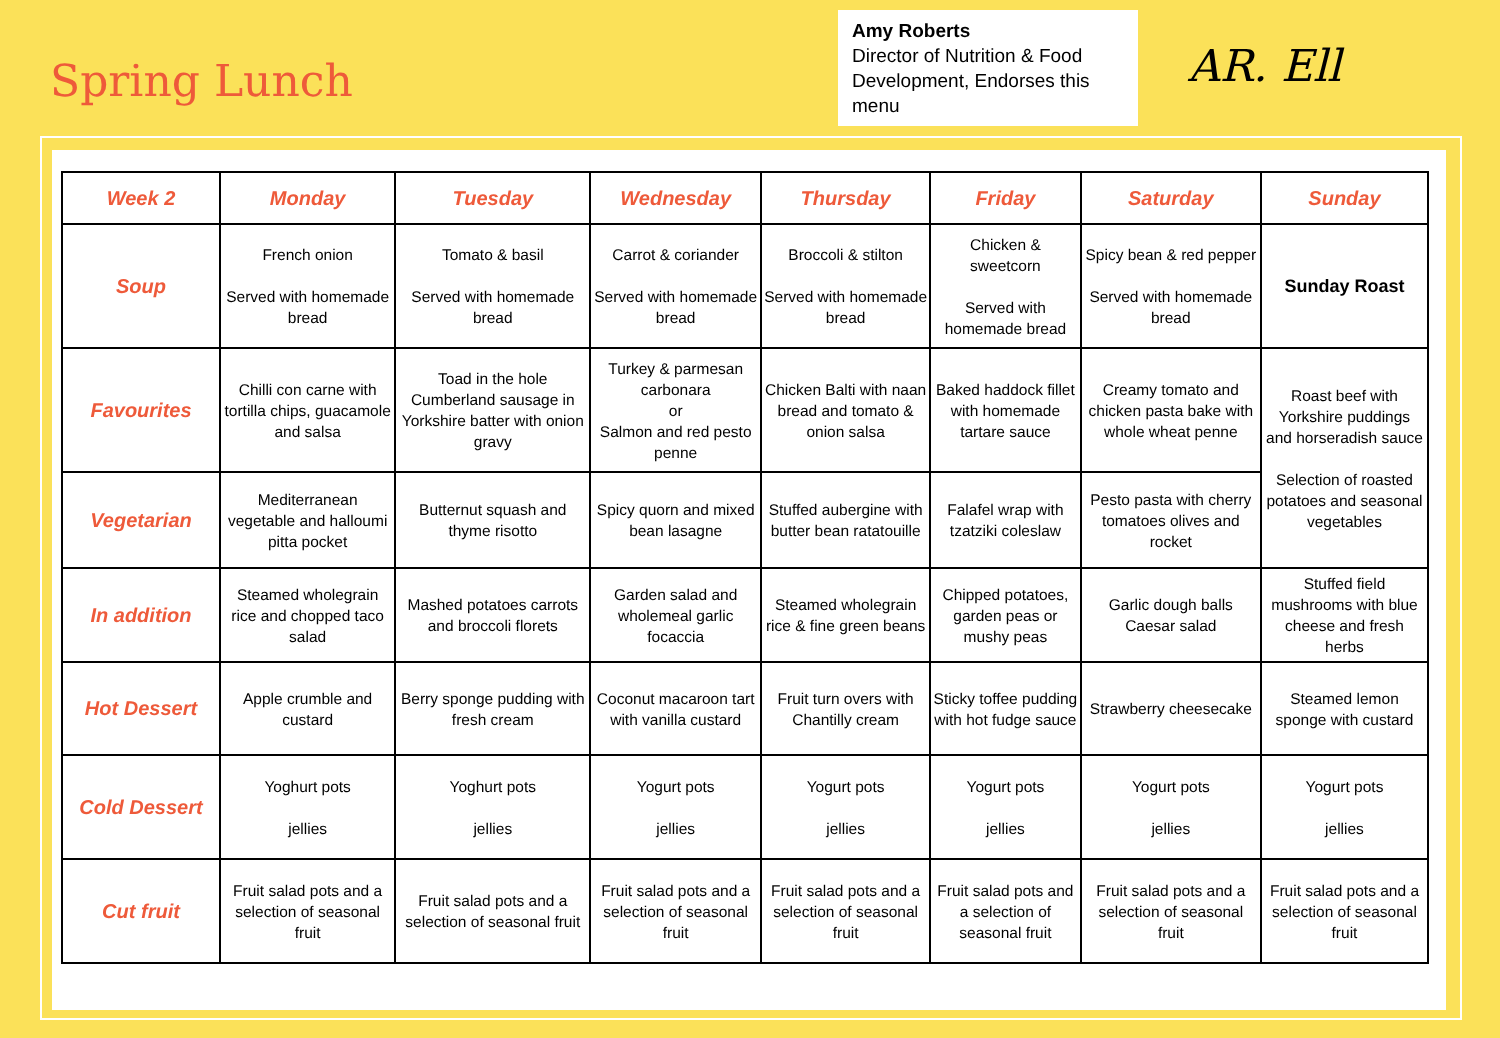Spring Lunch
Amy Roberts
Director of Nutrition & Food Development, Endorses this menu
AR. Ell
| Week 2 | Monday | Tuesday | Wednesday | Thursday | Friday | Saturday | Sunday |
| --- | --- | --- | --- | --- | --- | --- | --- |
| Soup | French onion Served with homemade bread | Tomato & basil Served with homemade bread | Carrot & coriander Served with homemade bread | Broccoli & stilton Served with homemade bread | Chicken & sweetcorn Served with homemade bread | Spicy bean & red pepper Served with homemade bread | Sunday Roast |
| Favourites | Chilli con carne with tortilla chips, guacamole and salsa | Toad in the hole Cumberland sausage in Yorkshire batter with onion gravy | Turkey & parmesan carbonara or Salmon and red pesto penne | Chicken Balti with naan bread and tomato & onion salsa | Baked haddock fillet with homemade tartare sauce | Creamy tomato and chicken pasta bake with whole wheat penne | Roast beef with Yorkshire puddings and horseradish sauce Selection of roasted potatoes and seasonal vegetables |
| Vegetarian | Mediterranean vegetable and halloumi pitta pocket | Butternut squash and thyme risotto | Spicy quorn and mixed bean lasagne | Stuffed aubergine with butter bean ratatouille | Falafel wrap with tzatziki coleslaw | Pesto pasta with cherry tomatoes olives and rocket | |
| In addition | Steamed wholegrain rice and chopped taco salad | Mashed potatoes carrots and broccoli florets | Garden salad and wholemeal garlic focaccia | Steamed wholegrain rice & fine green beans | Chipped potatoes, garden peas or mushy peas | Garlic dough balls Caesar salad | Stuffed field mushrooms with blue cheese and fresh herbs |
| Hot Dessert | Apple crumble and custard | Berry sponge pudding with fresh cream | Coconut macaroon tart with vanilla custard | Fruit turn overs with Chantilly cream | Sticky toffee pudding with hot fudge sauce | Strawberry cheesecake | Steamed lemon sponge with custard |
| Cold Dessert | Yoghurt pots jellies | Yoghurt pots jellies | Yogurt pots jellies | Yogurt pots jellies | Yogurt pots jellies | Yogurt pots jellies | Yogurt pots jellies |
| Cut fruit | Fruit salad pots and a selection of seasonal fruit | Fruit salad pots and a selection of seasonal fruit | Fruit salad pots and a selection of seasonal fruit | Fruit salad pots and a selection of seasonal fruit | Fruit salad pots and a selection of seasonal fruit | Fruit salad pots and a selection of seasonal fruit | Fruit salad pots and a selection of seasonal fruit |